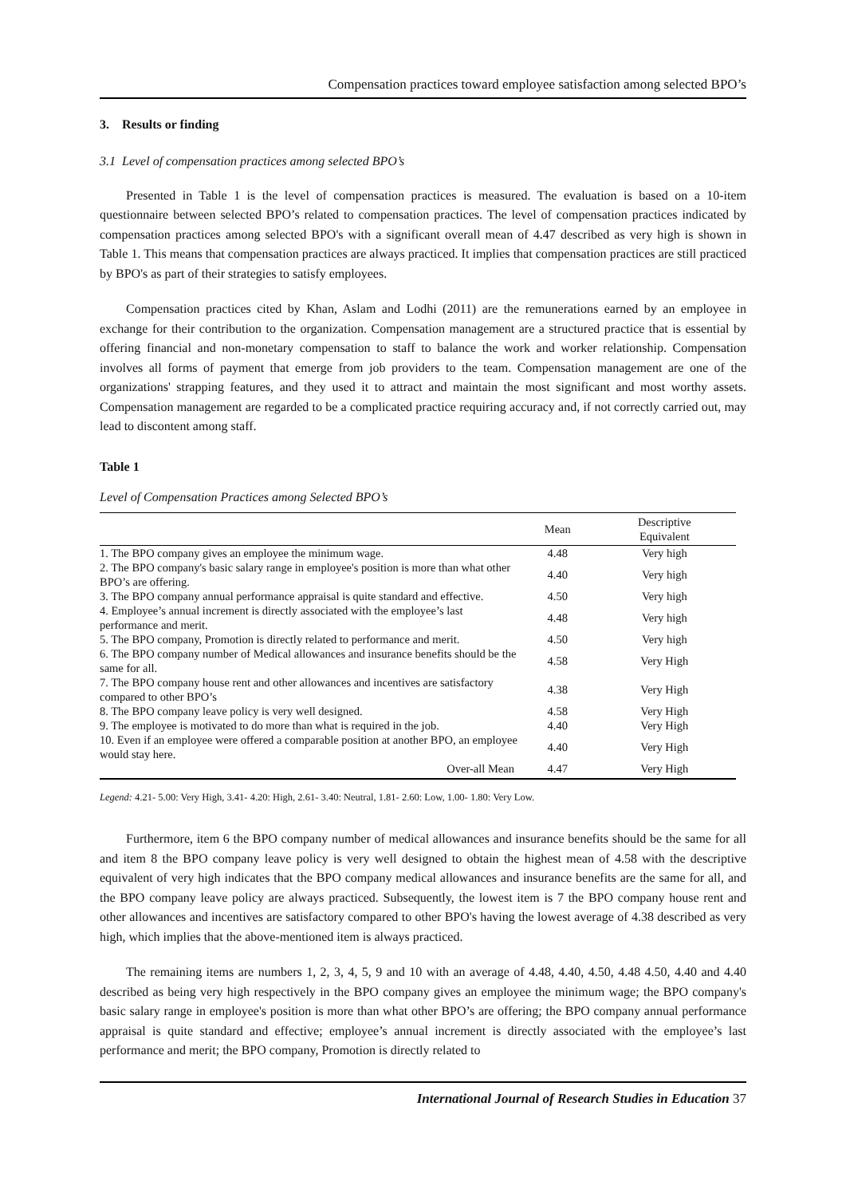Compensation practices toward employee satisfaction among selected BPO’s
3. Results or finding
3.1 Level of compensation practices among selected BPO’s
Presented in Table 1 is the level of compensation practices is measured. The evaluation is based on a 10-item questionnaire between selected BPO’s related to compensation practices. The level of compensation practices indicated by compensation practices among selected BPO's with a significant overall mean of 4.47 described as very high is shown in Table 1. This means that compensation practices are always practiced. It implies that compensation practices are still practiced by BPO's as part of their strategies to satisfy employees.
Compensation practices cited by Khan, Aslam and Lodhi (2011) are the remunerations earned by an employee in exchange for their contribution to the organization. Compensation management are a structured practice that is essential by offering financial and non-monetary compensation to staff to balance the work and worker relationship. Compensation involves all forms of payment that emerge from job providers to the team. Compensation management are one of the organizations' strapping features, and they used it to attract and maintain the most significant and most worthy assets. Compensation management are regarded to be a complicated practice requiring accuracy and, if not correctly carried out, may lead to discontent among staff.
Table 1
Level of Compensation Practices among Selected BPO’s
| | Mean | Descriptive Equivalent |
| --- | --- | --- |
| 1. The BPO company gives an employee the minimum wage. | 4.48 | Very high |
| 2. The BPO company's basic salary range in employee's position is more than what other BPO’s are offering. | 4.40 | Very high |
| 3. The BPO company annual performance appraisal is quite standard and effective. | 4.50 | Very high |
| 4. Employee’s annual increment is directly associated with the employee’s last performance and merit. | 4.48 | Very high |
| 5. The BPO company, Promotion is directly related to performance and merit. | 4.50 | Very high |
| 6. The BPO company number of Medical allowances and insurance benefits should be the same for all. | 4.58 | Very High |
| 7. The BPO company house rent and other allowances and incentives are satisfactory compared to other BPO’s | 4.38 | Very High |
| 8. The BPO company leave policy is very well designed. | 4.58 | Very High |
| 9. The employee is motivated to do more than what is required in the job. | 4.40 | Very High |
| 10. Even if an employee were offered a comparable position at another BPO, an employee would stay here. | 4.40 | Very High |
| Over-all Mean | 4.47 | Very High |
Legend: 4.21- 5.00: Very High, 3.41- 4.20: High, 2.61- 3.40: Neutral, 1.81- 2.60: Low, 1.00- 1.80: Very Low.
Furthermore, item 6 the BPO company number of medical allowances and insurance benefits should be the same for all and item 8 the BPO company leave policy is very well designed to obtain the highest mean of 4.58 with the descriptive equivalent of very high indicates that the BPO company medical allowances and insurance benefits are the same for all, and the BPO company leave policy are always practiced. Subsequently, the lowest item is 7 the BPO company house rent and other allowances and incentives are satisfactory compared to other BPO's having the lowest average of 4.38 described as very high, which implies that the above-mentioned item is always practiced.
The remaining items are numbers 1, 2, 3, 4, 5, 9 and 10 with an average of 4.48, 4.40, 4.50, 4.48 4.50, 4.40 and 4.40 described as being very high respectively in the BPO company gives an employee the minimum wage; the BPO company's basic salary range in employee's position is more than what other BPO’s are offering; the BPO company annual performance appraisal is quite standard and effective; employee’s annual increment is directly associated with the employee’s last performance and merit; the BPO company, Promotion is directly related to
International Journal of Research Studies in Education 37